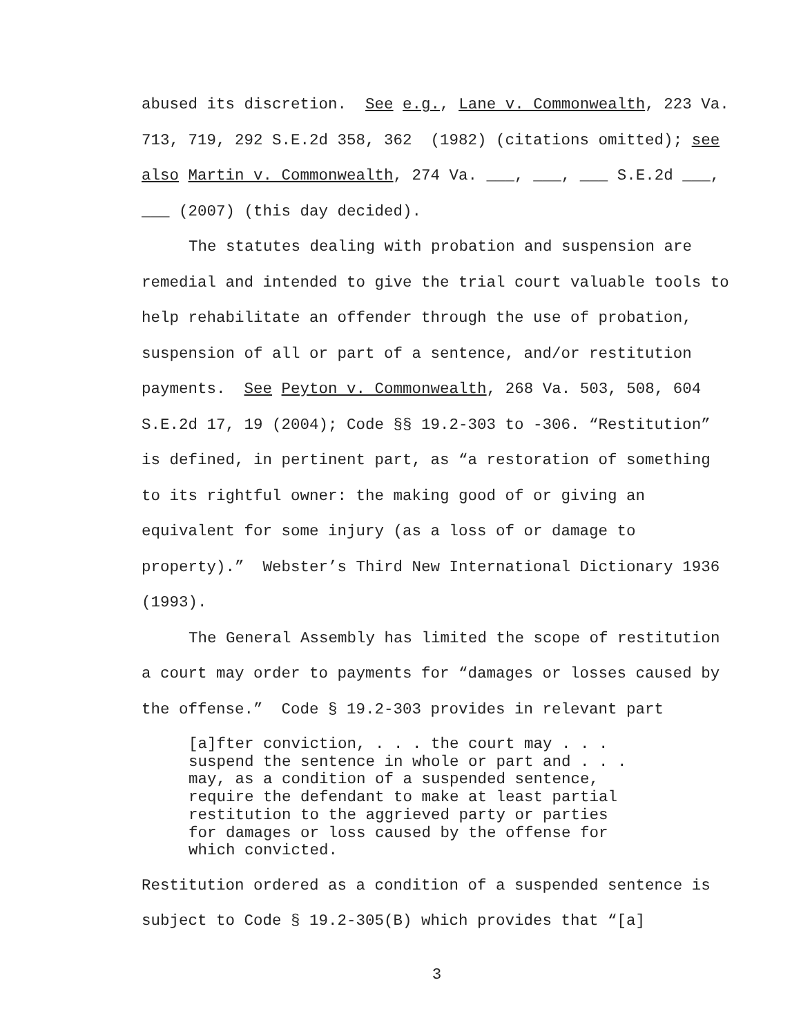abused its discretion. See e.g., Lane v. Commonwealth, 223 Va. 713, 719, 292 S.E.2d 358, 362 (1982) (citations omitted); see also Martin v. Commonwealth, 274 Va. ___, ___, ___ S.E.2d ___, ___ (2007) (this day decided).
The statutes dealing with probation and suspension are remedial and intended to give the trial court valuable tools to help rehabilitate an offender through the use of probation, suspension of all or part of a sentence, and/or restitution payments. See Peyton v. Commonwealth, 268 Va. 503, 508, 604 S.E.2d 17, 19 (2004); Code §§ 19.2-303 to -306. “Restitution” is defined, in pertinent part, as “a restoration of something to its rightful owner: the making good of or giving an equivalent for some injury (as a loss of or damage to property).” Webster’s Third New International Dictionary 1936 (1993).
The General Assembly has limited the scope of restitution a court may order to payments for “damages or losses caused by the offense.” Code § 19.2-303 provides in relevant part
[a]fter conviction, . . . the court may . . . suspend the sentence in whole or part and . . . may, as a condition of a suspended sentence, require the defendant to make at least partial restitution to the aggrieved party or parties for damages or loss caused by the offense for which convicted.
Restitution ordered as a condition of a suspended sentence is subject to Code § 19.2-305(B) which provides that “[a]
3